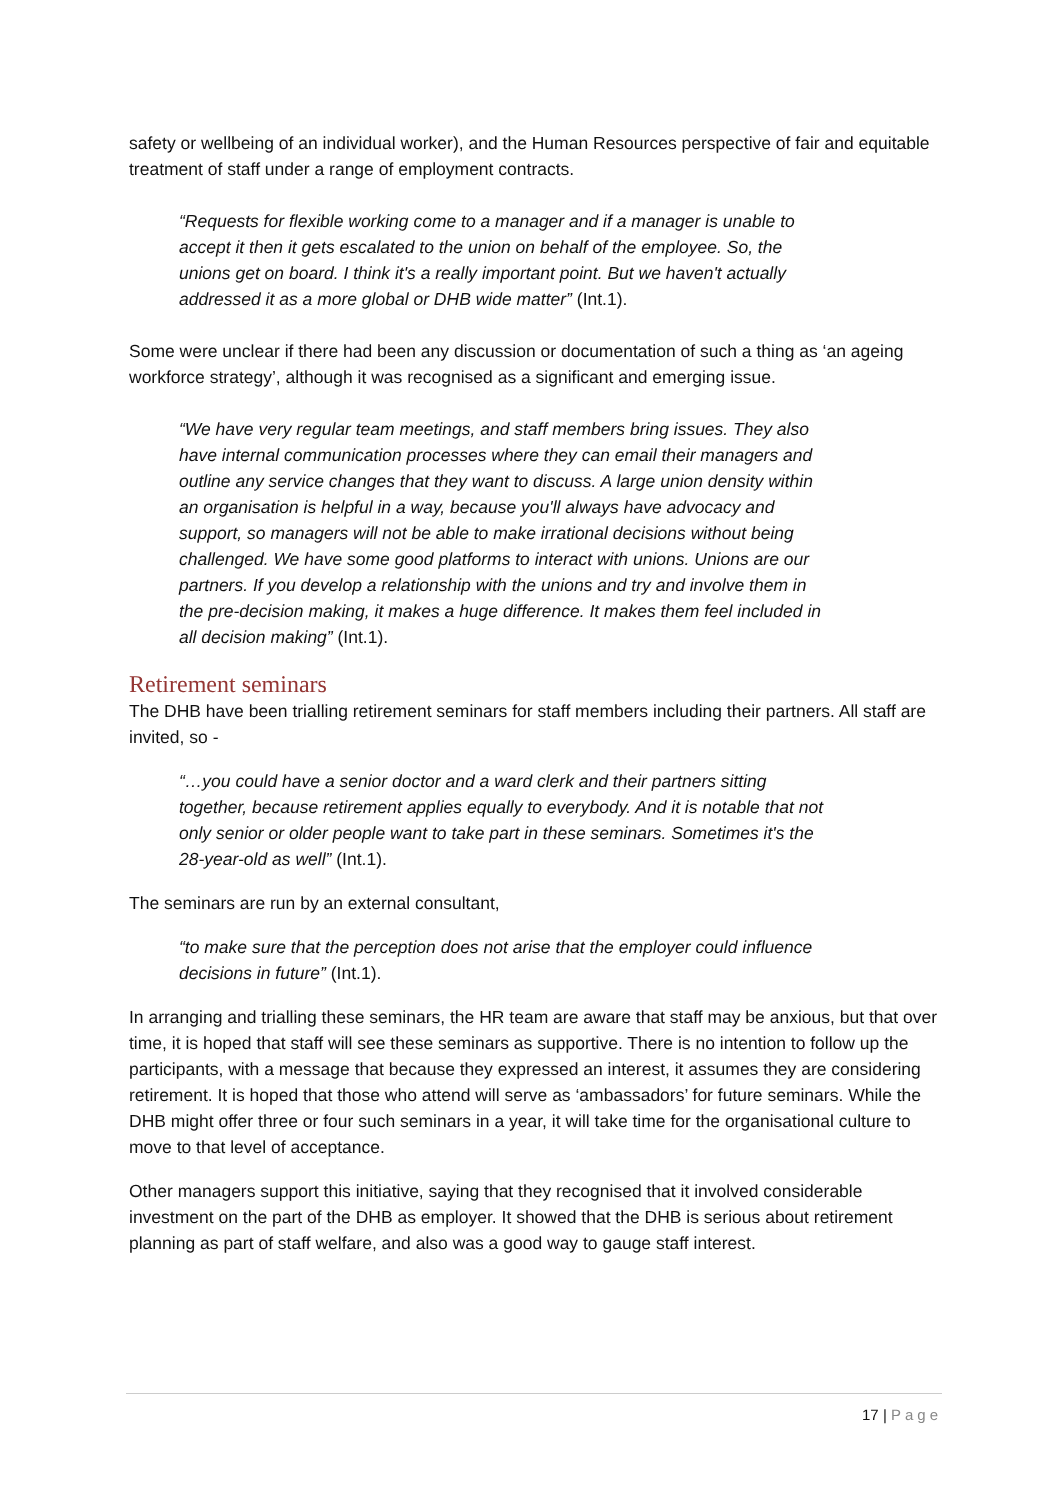safety or wellbeing of an individual worker), and the Human Resources perspective of fair and equitable treatment of staff under a range of employment contracts.
“Requests for flexible working come to a manager and if a manager is unable to accept it then it gets escalated to the union on behalf of the employee. So, the unions get on board. I think it's a really important point. But we haven't actually addressed it as a more global or DHB wide matter” (Int.1).
Some were unclear if there had been any discussion or documentation of such a thing as ‘an ageing workforce strategy’, although it was recognised as a significant and emerging issue.
“We have very regular team meetings, and staff members bring issues. They also have internal communication processes where they can email their managers and outline any service changes that they want to discuss. A large union density within an organisation is helpful in a way, because you'll always have advocacy and support, so managers will not be able to make irrational decisions without being challenged. We have some good platforms to interact with unions. Unions are our partners. If you develop a relationship with the unions and try and involve them in the pre-decision making, it makes a huge difference. It makes them feel included in all decision making” (Int.1).
Retirement seminars
The DHB have been trialling retirement seminars for staff members including their partners. All staff are invited, so -
“…you could have a senior doctor and a ward clerk and their partners sitting together, because retirement applies equally to everybody. And it is notable that not only senior or older people want to take part in these seminars. Sometimes it's the 28-year-old as well” (Int.1).
The seminars are run by an external consultant,
“to make sure that the perception does not arise that the employer could influence decisions in future” (Int.1).
In arranging and trialling these seminars, the HR team are aware that staff may be anxious, but that over time, it is hoped that staff will see these seminars as supportive. There is no intention to follow up the participants, with a message that because they expressed an interest, it assumes they are considering retirement. It is hoped that those who attend will serve as ‘ambassadors’ for future seminars. While the DHB might offer three or four such seminars in a year, it will take time for the organisational culture to move to that level of acceptance.
Other managers support this initiative, saying that they recognised that it involved considerable investment on the part of the DHB as employer. It showed that the DHB is serious about retirement planning as part of staff welfare, and also was a good way to gauge staff interest.
17 | Page